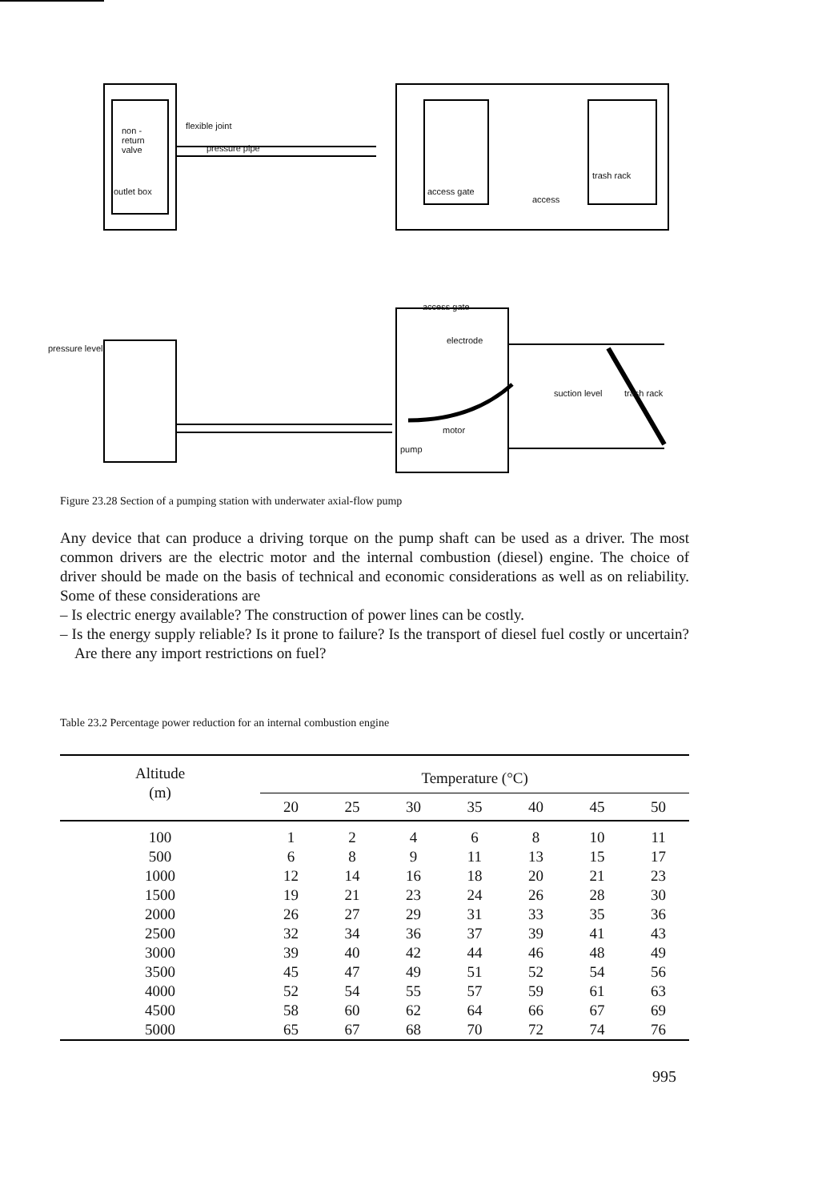non -
return
valve
flexible joint
pressure pipe
outlet box access gate
access
trash rack
access gate
electrode
pressure level
suction level trash rack
motor
pump
Figure 23.28 Section of a pumping station with underwater axial-flow pump
Any device that can produce a driving torque on the pump shaft can be used as a driver. The most common drivers are the electric motor and the internal combustion (diesel) engine. The choice of driver should be made on the basis of technical and economic considerations as well as on reliability. Some of these considerations are
– Is electric energy available? The construction of power lines can be costly.
– Is the energy supply reliable? Is it prone to failure? Is the transport of diesel fuel costly or uncertain? Are there any import restrictions on fuel?
Table 23.2 Percentage power reduction for an internal combustion engine
| Altitude (m) | Temperature (°C) | | | | | | |
| --- | --- | --- | --- | --- | --- | --- | --- |
| | 20 | 25 | 30 | 35 | 40 | 45 | 50 |
| 100 | 1 | 2 | 4 | 6 | 8 | 10 | 11 |
| 500 | 6 | 8 | 9 | 11 | 13 | 15 | 17 |
| 1000 | 12 | 14 | 16 | 18 | 20 | 21 | 23 |
| 1500 | 19 | 21 | 23 | 24 | 26 | 28 | 30 |
| 2000 | 26 | 27 | 29 | 31 | 33 | 35 | 36 |
| 2500 | 32 | 34 | 36 | 37 | 39 | 41 | 43 |
| 3000 | 39 | 40 | 42 | 44 | 46 | 48 | 49 |
| 3500 | 45 | 47 | 49 | 51 | 52 | 54 | 56 |
| 4000 | 52 | 54 | 55 | 57 | 59 | 61 | 63 |
| 4500 | 58 | 60 | 62 | 64 | 66 | 67 | 69 |
| 5000 | 65 | 67 | 68 | 70 | 72 | 74 | 76 |
995